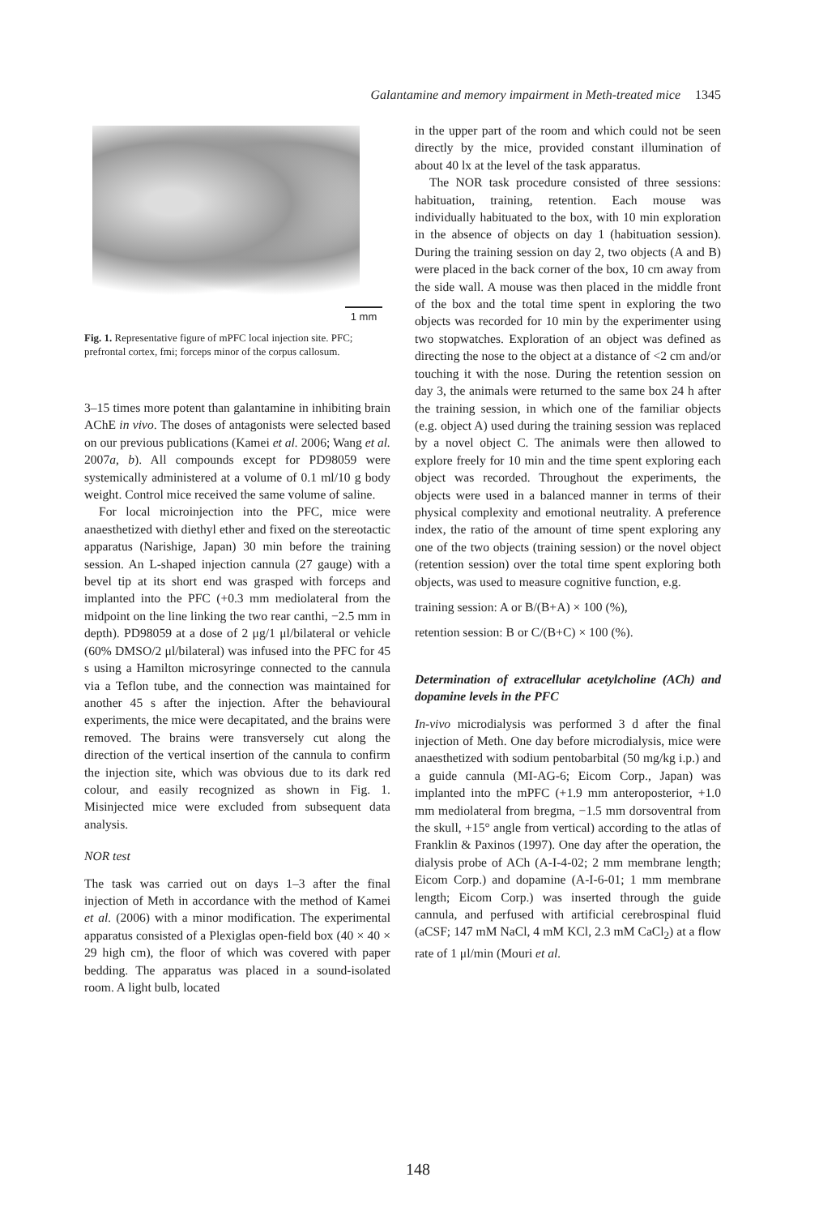Galantamine and memory impairment in Meth-treated mice 1345
1 mm
Fig. 1. Representative figure of mPFC local injection site. PFC; prefrontal cortex, fmi; forceps minor of the corpus callosum.
3–15 times more potent than galantamine in inhibiting brain AChE in vivo. The doses of antagonists were selected based on our previous publications (Kamei et al. 2006; Wang et al. 2007a, b). All compounds except for PD98059 were systemically administered at a volume of 0.1 ml/10 g body weight. Control mice received the same volume of saline.
For local microinjection into the PFC, mice were anaesthetized with diethyl ether and fixed on the stereotactic apparatus (Narishige, Japan) 30 min before the training session. An L-shaped injection cannula (27 gauge) with a bevel tip at its short end was grasped with forceps and implanted into the PFC (+0.3 mm mediolateral from the midpoint on the line linking the two rear canthi, −2.5 mm in depth). PD98059 at a dose of 2 μg/1 μl/bilateral or vehicle (60% DMSO/2 μl/bilateral) was infused into the PFC for 45 s using a Hamilton microsyringe connected to the cannula via a Teflon tube, and the connection was maintained for another 45 s after the injection. After the behavioural experiments, the mice were decapitated, and the brains were removed. The brains were transversely cut along the direction of the vertical insertion of the cannula to confirm the injection site, which was obvious due to its dark red colour, and easily recognized as shown in Fig. 1. Misinjected mice were excluded from subsequent data analysis.
NOR test
The task was carried out on days 1–3 after the final injection of Meth in accordance with the method of Kamei et al. (2006) with a minor modification. The experimental apparatus consisted of a Plexiglas open-field box (40 × 40 × 29 high cm), the floor of which was covered with paper bedding. The apparatus was placed in a sound-isolated room. A light bulb, located
in the upper part of the room and which could not be seen directly by the mice, provided constant illumination of about 40 lx at the level of the task apparatus.
The NOR task procedure consisted of three sessions: habituation, training, retention. Each mouse was individually habituated to the box, with 10 min exploration in the absence of objects on day 1 (habituation session). During the training session on day 2, two objects (A and B) were placed in the back corner of the box, 10 cm away from the side wall. A mouse was then placed in the middle front of the box and the total time spent in exploring the two objects was recorded for 10 min by the experimenter using two stopwatches. Exploration of an object was defined as directing the nose to the object at a distance of <2 cm and/or touching it with the nose. During the retention session on day 3, the animals were returned to the same box 24 h after the training session, in which one of the familiar objects (e.g. object A) used during the training session was replaced by a novel object C. The animals were then allowed to explore freely for 10 min and the time spent exploring each object was recorded. Throughout the experiments, the objects were used in a balanced manner in terms of their physical complexity and emotional neutrality. A preference index, the ratio of the amount of time spent exploring any one of the two objects (training session) or the novel object (retention session) over the total time spent exploring both objects, was used to measure cognitive function, e.g.
training session: A or B/(B+A) × 100 (%),
retention session: B or C/(B+C) × 100 (%).
Determination of extracellular acetylcholine (ACh) and dopamine levels in the PFC
In-vivo microdialysis was performed 3 d after the final injection of Meth. One day before microdialysis, mice were anaesthetized with sodium pentobarbital (50 mg/kg i.p.) and a guide cannula (MI-AG-6; Eicom Corp., Japan) was implanted into the mPFC (+1.9 mm anteroposterior, +1.0 mm mediolateral from bregma, −1.5 mm dorsoventral from the skull, +15° angle from vertical) according to the atlas of Franklin & Paxinos (1997). One day after the operation, the dialysis probe of ACh (A-I-4-02; 2 mm membrane length; Eicom Corp.) and dopamine (A-I-6-01; 1 mm membrane length; Eicom Corp.) was inserted through the guide cannula, and perfused with artificial cerebrospinal fluid (aCSF; 147 mM NaCl, 4 mM KCl, 2.3 mM CaCl<sub>2</sub>) at a flow rate of 1 μl/min (Mouri et al.
148